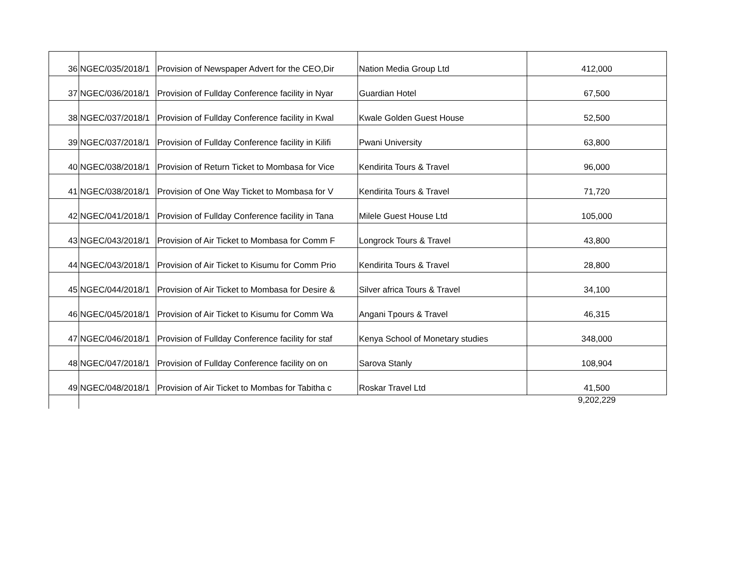| 36 | NGEC/035/2018/1 | Provision of Newspaper Advert for the CEO,Dir | Nation Media Group Ltd | 412,000 |
| 37 | NGEC/036/2018/1 | Provision of Fullday Conference facility in Nyar | Guardian Hotel | 67,500 |
| 38 | NGEC/037/2018/1 | Provision of Fullday Conference facility in Kwal | Kwale Golden Guest House | 52,500 |
| 39 | NGEC/037/2018/1 | Provision of Fullday Conference facility in Kilifi | Pwani University | 63,800 |
| 40 | NGEC/038/2018/1 | Provision of Return Ticket to Mombasa for Vice | Kendirita Tours & Travel | 96,000 |
| 41 | NGEC/038/2018/1 | Provision of One Way Ticket to Mombasa for V | Kendirita Tours & Travel | 71,720 |
| 42 | NGEC/041/2018/1 | Provision of Fullday Conference facility in Tana | Milele Guest House Ltd | 105,000 |
| 43 | NGEC/043/2018/1 | Provision of Air Ticket to Mombasa for Comm F | Longrock Tours & Travel | 43,800 |
| 44 | NGEC/043/2018/1 | Provision of Air Ticket to Kisumu for Comm Prio | Kendirita Tours & Travel | 28,800 |
| 45 | NGEC/044/2018/1 | Provision of Air Ticket to Mombasa for Desire & | Silver africa Tours & Travel | 34,100 |
| 46 | NGEC/045/2018/1 | Provision of Air Ticket to Kisumu for Comm Wa | Angani Tpours & Travel | 46,315 |
| 47 | NGEC/046/2018/1 | Provision of Fullday Conference facility for staf | Kenya School of Monetary studies | 348,000 |
| 48 | NGEC/047/2018/1 | Provision of Fullday Conference facility on on | Sarova Stanly | 108,904 |
| 49 | NGEC/048/2018/1 | Provision of Air Ticket to Mombas for Tabitha c | Roskar Travel Ltd | 41,500 |
| | | | | 9,202,229 |